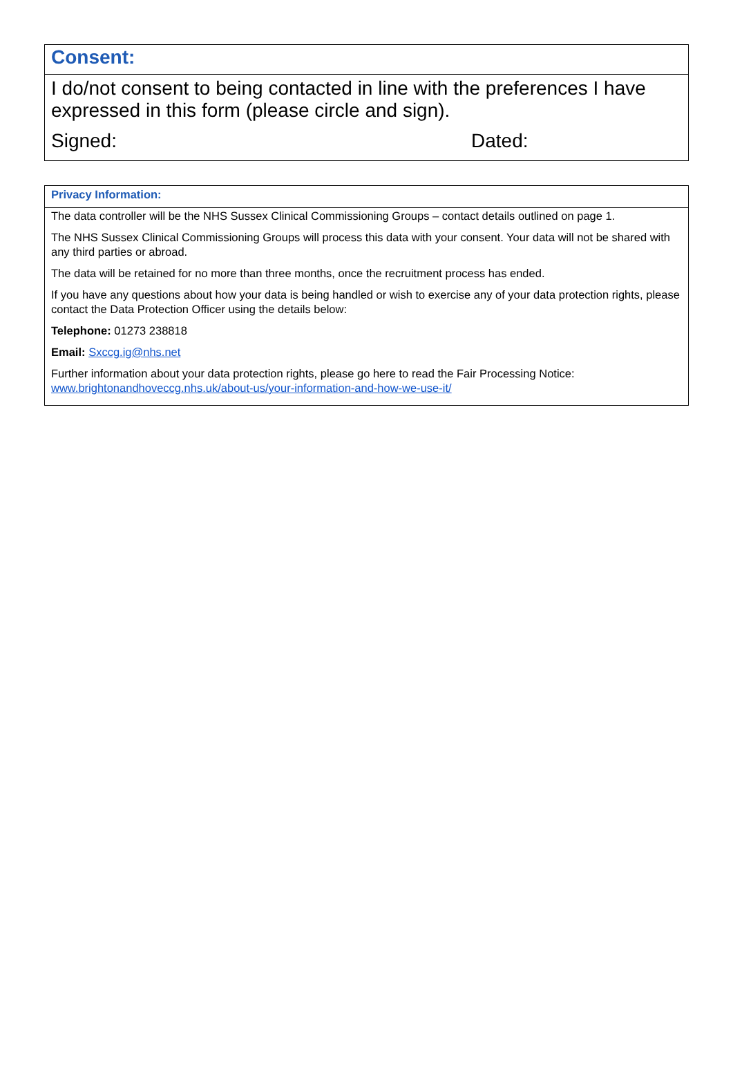| Consent: |
| --- |
| I do/not consent to being contacted in line with the preferences I have expressed in this form (please circle and sign). Signed: Dated: |
| Privacy Information: |
| --- |
| The data controller will be the NHS Sussex Clinical Commissioning Groups – contact details outlined on page 1. The NHS Sussex Clinical Commissioning Groups will process this data with your consent. Your data will not be shared with any third parties or abroad. The data will be retained for no more than three months, once the recruitment process has ended. If you have any questions about how your data is being handled or wish to exercise any of your data protection rights, please contact the Data Protection Officer using the details below: Telephone: 01273 238818 Email: Sxccg.ig@nhs.net Further information about your data protection rights, please go here to read the Fair Processing Notice: www.brightonandhoveccg.nhs.uk/about-us/your-information-and-how-we-use-it/ |